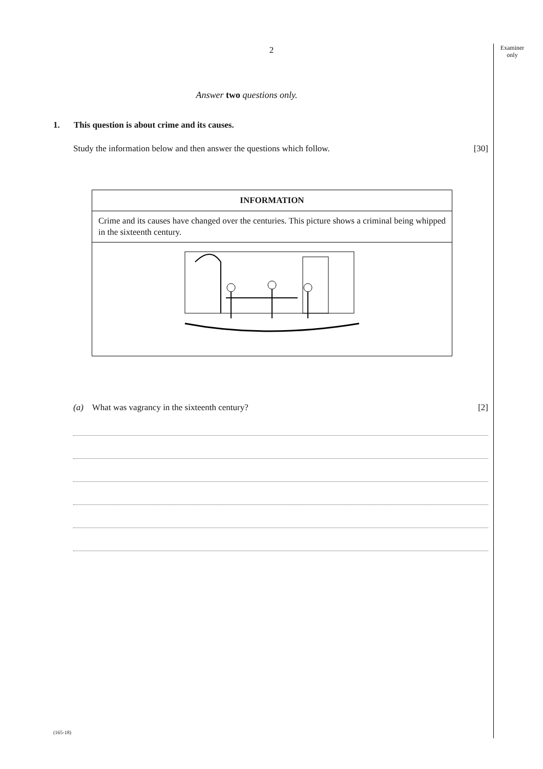Examiner
only
2
Answer two questions only.
1. This question is about crime and its causes.
Study the information below and then answer the questions which follow. [30]
| INFORMATION |
| --- |
| Crime and its causes have changed over the centuries. This picture shows a criminal being whipped in the sixteenth century. |
(a) What was vagrancy in the sixteenth century? [2]
(165-18)